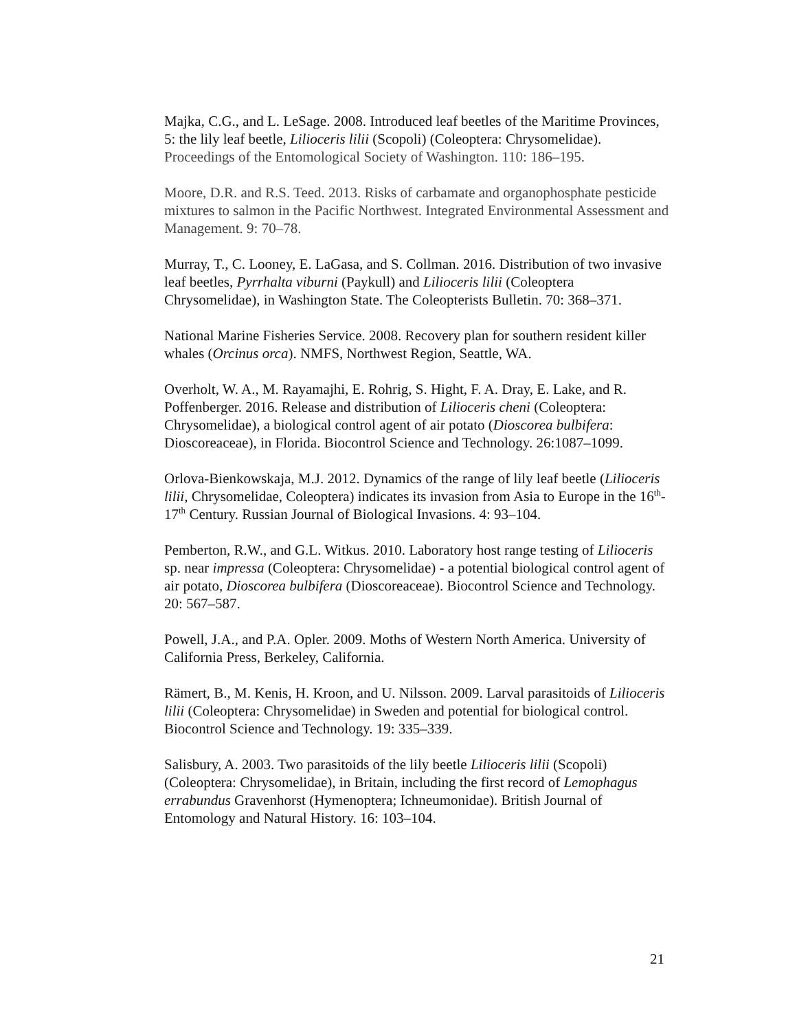Majka, C.G., and L. LeSage. 2008. Introduced leaf beetles of the Maritime Provinces, 5: the lily leaf beetle, Lilioceris lilii (Scopoli) (Coleoptera: Chrysomelidae). Proceedings of the Entomological Society of Washington. 110: 186–195.
Moore, D.R. and R.S. Teed. 2013. Risks of carbamate and organophosphate pesticide mixtures to salmon in the Pacific Northwest. Integrated Environmental Assessment and Management. 9: 70–78.
Murray, T., C. Looney, E. LaGasa, and S. Collman. 2016. Distribution of two invasive leaf beetles, Pyrrhalta viburni (Paykull) and Lilioceris lilii (Coleoptera Chrysomelidae), in Washington State. The Coleopterists Bulletin. 70: 368–371.
National Marine Fisheries Service. 2008. Recovery plan for southern resident killer whales (Orcinus orca). NMFS, Northwest Region, Seattle, WA.
Overholt, W. A., M. Rayamajhi, E. Rohrig, S. Hight, F. A. Dray, E. Lake, and R. Poffenberger. 2016. Release and distribution of Lilioceris cheni (Coleoptera: Chrysomelidae), a biological control agent of air potato (Dioscorea bulbifera: Dioscoreaceae), in Florida. Biocontrol Science and Technology. 26:1087–1099.
Orlova-Bienkowskaja, M.J. 2012. Dynamics of the range of lily leaf beetle (Lilioceris lilii, Chrysomelidae, Coleoptera) indicates its invasion from Asia to Europe in the 16<sup>th</sup>-17<sup>th</sup> Century. Russian Journal of Biological Invasions. 4: 93–104.
Pemberton, R.W., and G.L. Witkus. 2010. Laboratory host range testing of Lilioceris sp. near impressa (Coleoptera: Chrysomelidae) - a potential biological control agent of air potato, Dioscorea bulbifera (Dioscoreaceae). Biocontrol Science and Technology. 20: 567–587.
Powell, J.A., and P.A. Opler. 2009. Moths of Western North America. University of California Press, Berkeley, California.
Rämert, B., M. Kenis, H. Kroon, and U. Nilsson. 2009. Larval parasitoids of Lilioceris lilii (Coleoptera: Chrysomelidae) in Sweden and potential for biological control. Biocontrol Science and Technology. 19: 335–339.
Salisbury, A. 2003. Two parasitoids of the lily beetle Lilioceris lilii (Scopoli) (Coleoptera: Chrysomelidae), in Britain, including the first record of Lemophagus errabundus Gravenhorst (Hymenoptera; Ichneumonidae). British Journal of Entomology and Natural History. 16: 103–104.
21